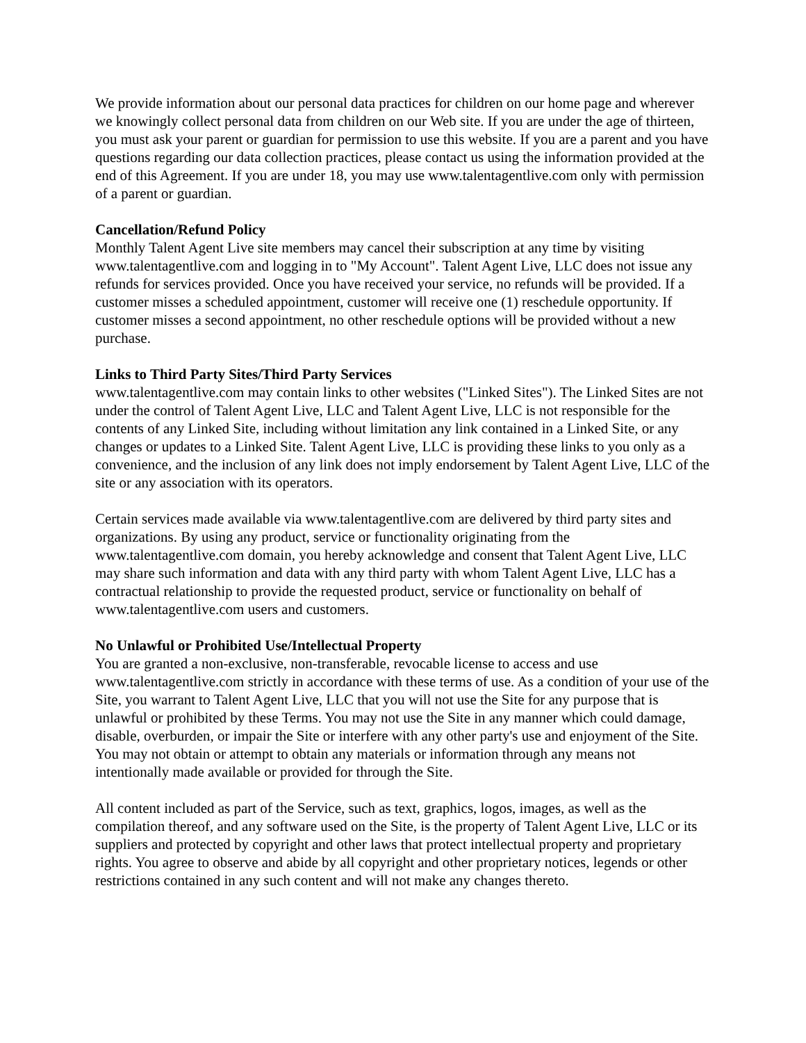We provide information about our personal data practices for children on our home page and wherever we knowingly collect personal data from children on our Web site. If you are under the age of thirteen, you must ask your parent or guardian for permission to use this website. If you are a parent and you have questions regarding our data collection practices, please contact us using the information provided at the end of this Agreement. If you are under 18, you may use www.talentagentlive.com only with permission of a parent or guardian.
Cancellation/Refund Policy
Monthly Talent Agent Live site members may cancel their subscription at any time by visiting www.talentagentlive.com and logging in to "My Account". Talent Agent Live, LLC does not issue any refunds for services provided. Once you have received your service, no refunds will be provided. If a customer misses a scheduled appointment, customer will receive one (1) reschedule opportunity. If customer misses a second appointment, no other reschedule options will be provided without a new purchase.
Links to Third Party Sites/Third Party Services
www.talentagentlive.com may contain links to other websites ("Linked Sites"). The Linked Sites are not under the control of Talent Agent Live, LLC and Talent Agent Live, LLC is not responsible for the contents of any Linked Site, including without limitation any link contained in a Linked Site, or any changes or updates to a Linked Site. Talent Agent Live, LLC is providing these links to you only as a convenience, and the inclusion of any link does not imply endorsement by Talent Agent Live, LLC of the site or any association with its operators.
Certain services made available via www.talentagentlive.com are delivered by third party sites and organizations. By using any product, service or functionality originating from the www.talentagentlive.com domain, you hereby acknowledge and consent that Talent Agent Live, LLC may share such information and data with any third party with whom Talent Agent Live, LLC has a contractual relationship to provide the requested product, service or functionality on behalf of www.talentagentlive.com users and customers.
No Unlawful or Prohibited Use/Intellectual Property
You are granted a non-exclusive, non-transferable, revocable license to access and use www.talentagentlive.com strictly in accordance with these terms of use. As a condition of your use of the Site, you warrant to Talent Agent Live, LLC that you will not use the Site for any purpose that is unlawful or prohibited by these Terms. You may not use the Site in any manner which could damage, disable, overburden, or impair the Site or interfere with any other party's use and enjoyment of the Site. You may not obtain or attempt to obtain any materials or information through any means not intentionally made available or provided for through the Site.
All content included as part of the Service, such as text, graphics, logos, images, as well as the compilation thereof, and any software used on the Site, is the property of Talent Agent Live, LLC or its suppliers and protected by copyright and other laws that protect intellectual property and proprietary rights. You agree to observe and abide by all copyright and other proprietary notices, legends or other restrictions contained in any such content and will not make any changes thereto.